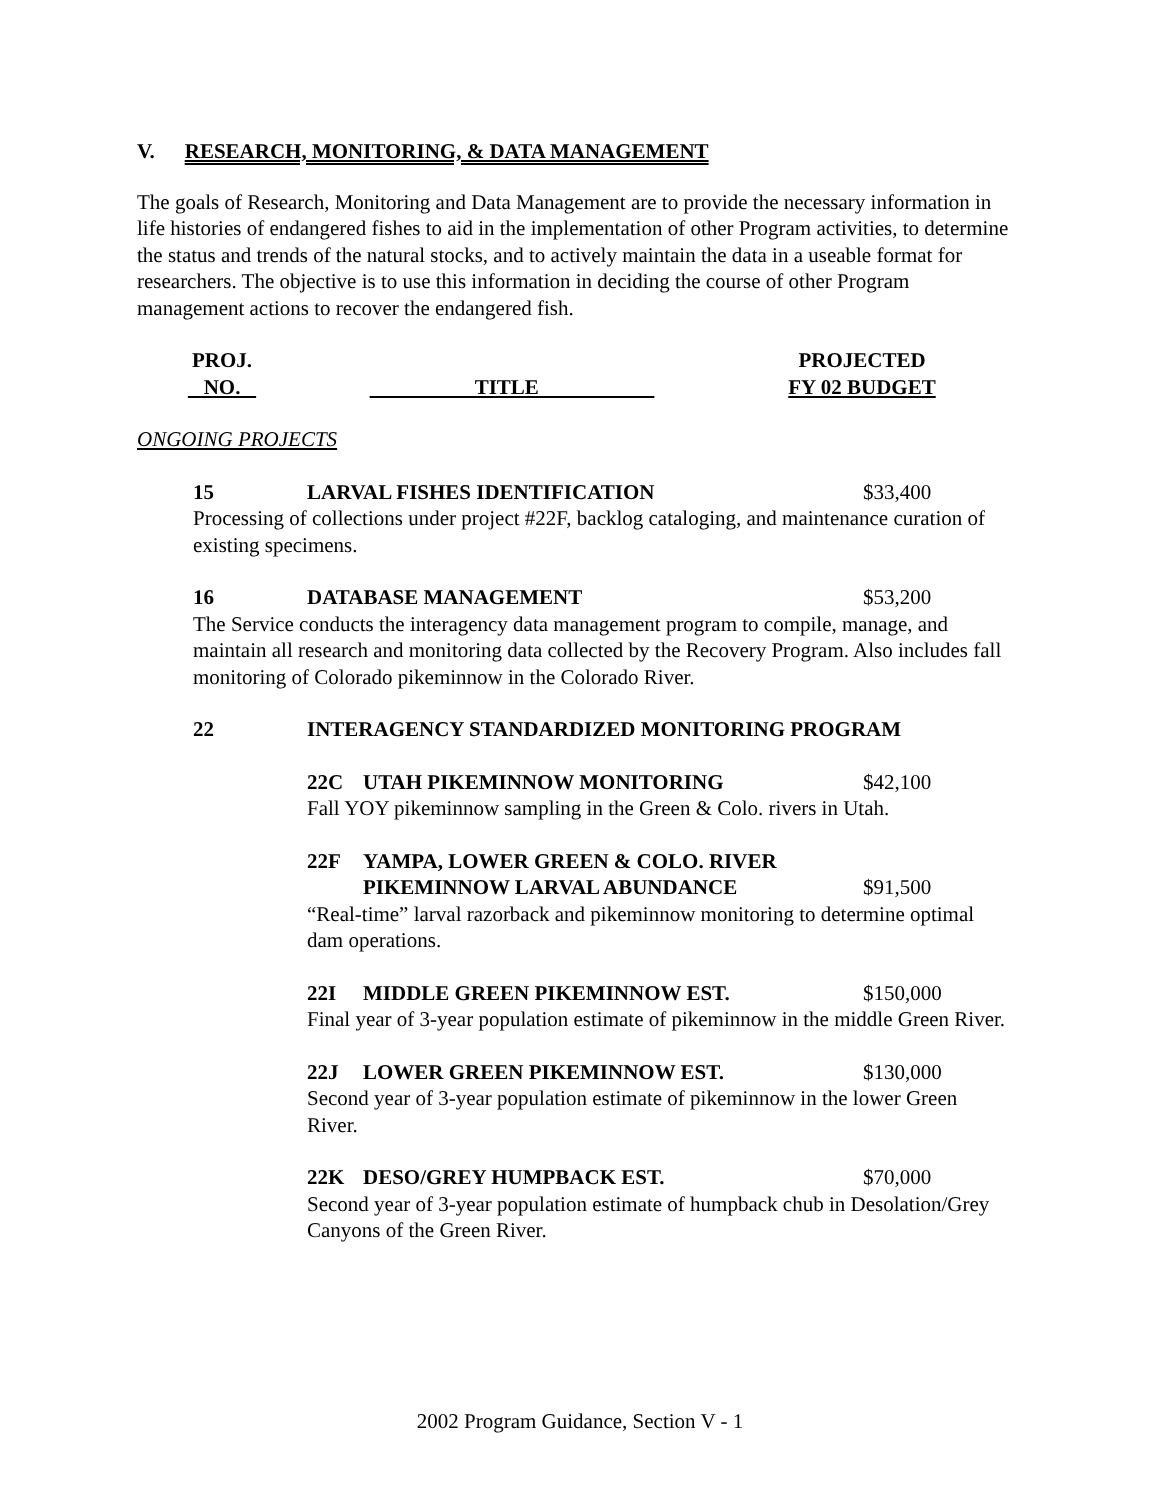V. RESEARCH, MONITORING, & DATA MANAGEMENT
The goals of Research, Monitoring and Data Management are to provide the necessary information in life histories of endangered fishes to aid in the implementation of other Program activities, to determine the status and trends of the natural stocks, and to actively maintain the data in a useable format for researchers. The objective is to use this information in deciding the course of other Program management actions to recover the endangered fish.
PROJ.
NO.
TITLE PROJECTED
FY 02 BUDGET
ONGOING PROJECTS
15 LARVAL FISHES IDENTIFICATION $33,400
Processing of collections under project #22F, backlog cataloging, and maintenance curation of existing specimens.
16 DATABASE MANAGEMENT $53,200
The Service conducts the interagency data management program to compile, manage, and maintain all research and monitoring data collected by the Recovery Program. Also includes fall monitoring of Colorado pikeminnow in the Colorado River.
22 INTERAGENCY STANDARDIZED MONITORING PROGRAM
22C UTAH PIKEMINNOW MONITORING $42,100
Fall YOY pikeminnow sampling in the Green & Colo. rivers in Utah.
22F YAMPA, LOWER GREEN & COLO. RIVER
PIKEMINNOW LARVAL ABUNDANCE
$91,500
“Real-time” larval razorback and pikeminnow monitoring to determine optimal dam operations.
22I MIDDLE GREEN PIKEMINNOW EST. $150,000
Final year of 3-year population estimate of pikeminnow in the middle Green River.
22J LOWER GREEN PIKEMINNOW EST. $130,000
Second year of 3-year population estimate of pikeminnow in the lower Green River.
22K DESO/GREY HUMPBACK EST. $70,000
Second year of 3-year population estimate of humpback chub in Desolation/Grey Canyons of the Green River.
2002 Program Guidance, Section V - 1